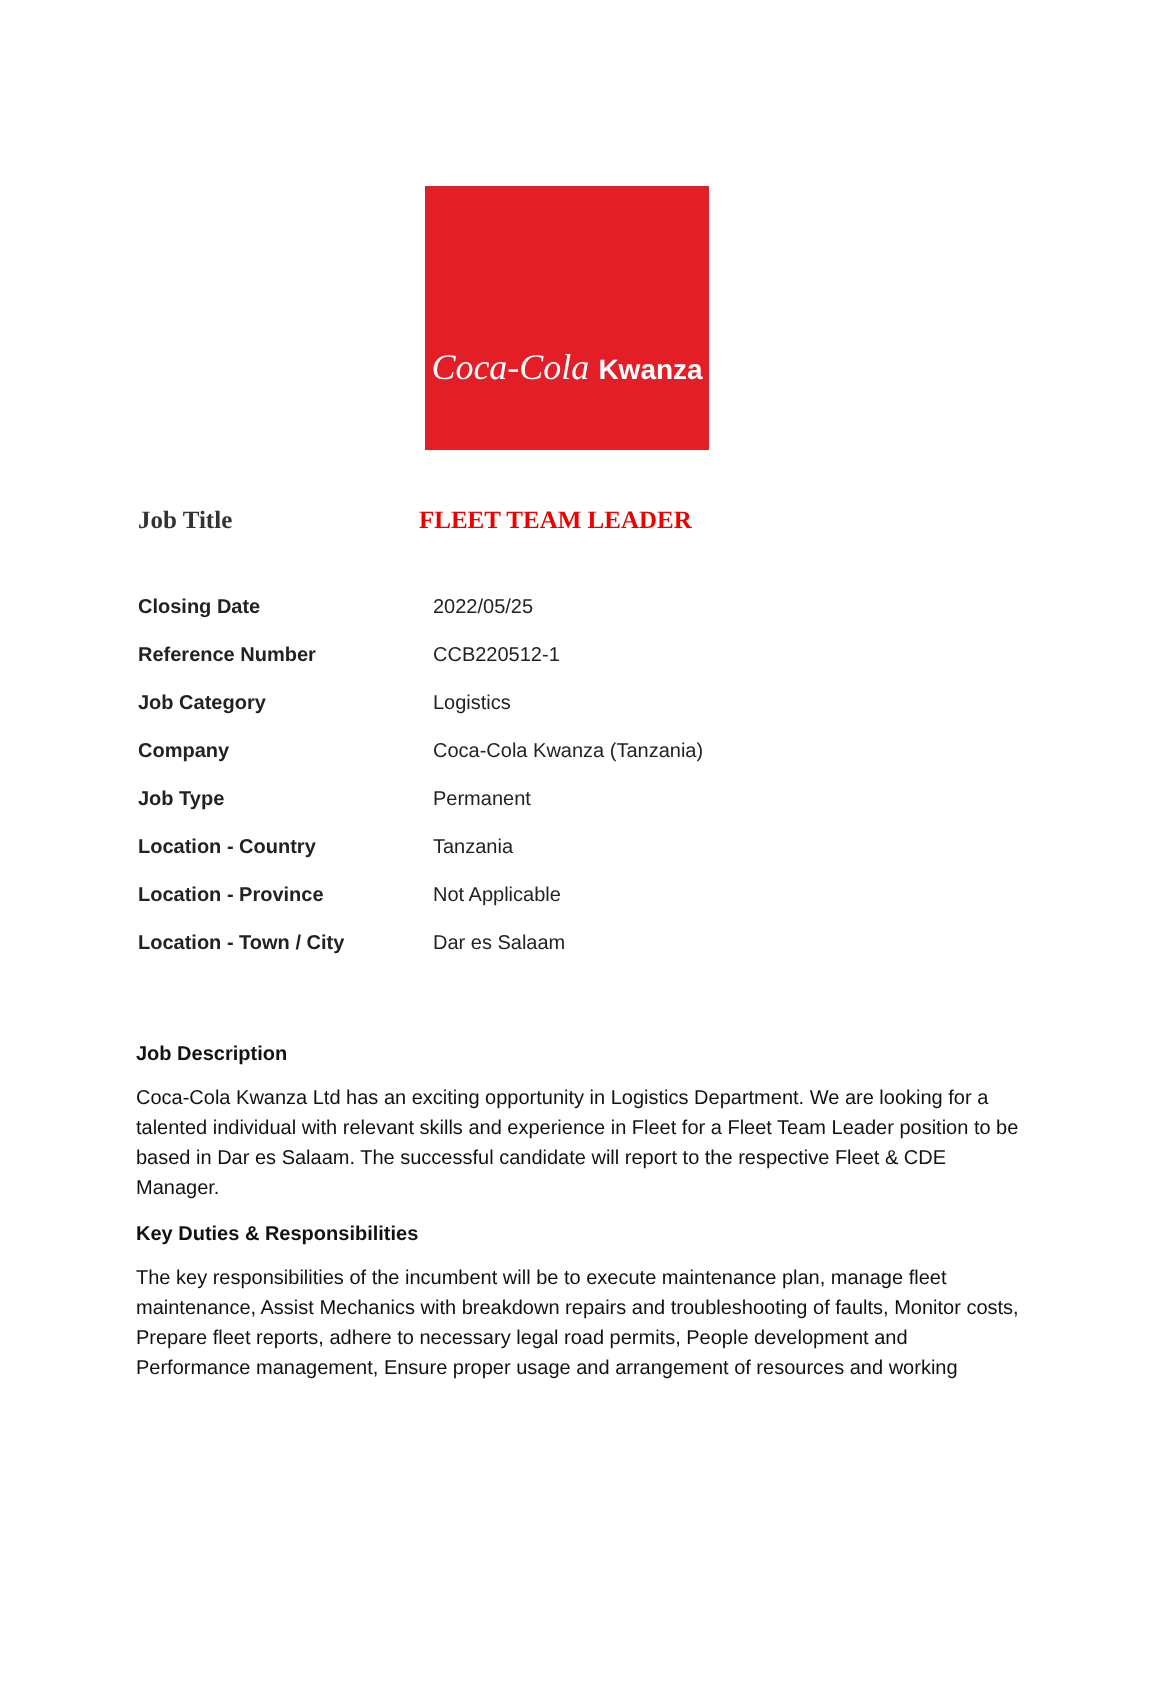Coca-Cola Kwanza
Job Title FLEET TEAM LEADER
| Closing Date | 2022/05/25 |
| Reference Number | CCB220512-1 |
| Job Category | Logistics |
| Company | Coca-Cola Kwanza (Tanzania) |
| Job Type | Permanent |
| Location - Country | Tanzania |
| Location - Province | Not Applicable |
| Location - Town / City | Dar es Salaam |
Job Description
Coca-Cola Kwanza Ltd has an exciting opportunity in Logistics Department. We are looking for a talented individual with relevant skills and experience in Fleet for a Fleet Team Leader position to be based in Dar es Salaam. The successful candidate will report to the respective Fleet & CDE Manager.
Key Duties & Responsibilities
The key responsibilities of the incumbent will be to execute maintenance plan, manage fleet maintenance, Assist Mechanics with breakdown repairs and troubleshooting of faults, Monitor costs, Prepare fleet reports, adhere to necessary legal road permits, People development and Performance management, Ensure proper usage and arrangement of resources and working